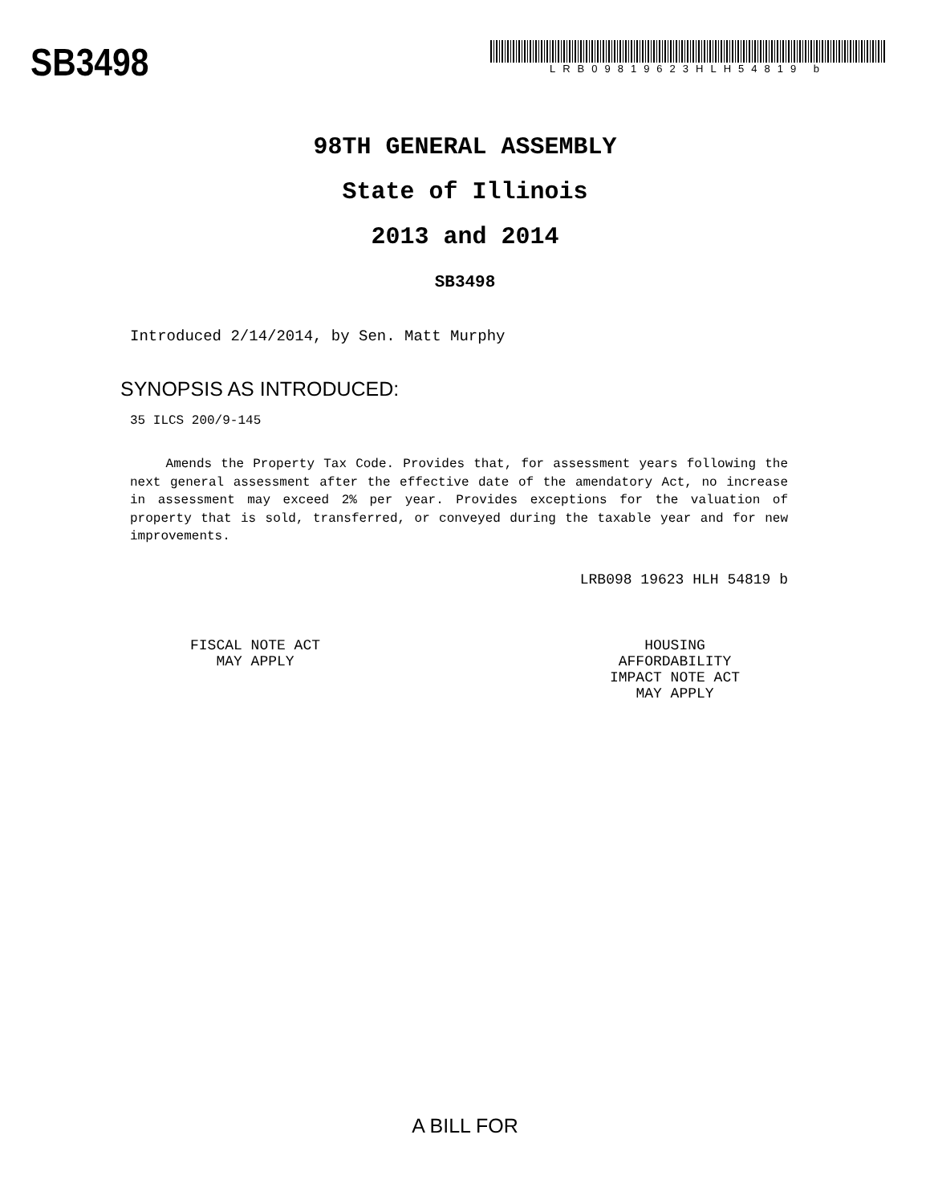SB3498
LRB09819623HLH54819 b
98TH GENERAL ASSEMBLY
State of Illinois
2013 and 2014
SB3498
Introduced 2/14/2014, by Sen. Matt Murphy
SYNOPSIS AS INTRODUCED:
35 ILCS 200/9-145
Amends the Property Tax Code. Provides that, for assessment years following the next general assessment after the effective date of the amendatory Act, no increase in assessment may exceed 2% per year. Provides exceptions for the valuation of property that is sold, transferred, or conveyed during the taxable year and for new improvements.
LRB098 19623 HLH 54819 b
FISCAL NOTE ACT
MAY APPLY
HOUSING
AFFORDABILITY
IMPACT NOTE ACT
MAY APPLY
A BILL FOR